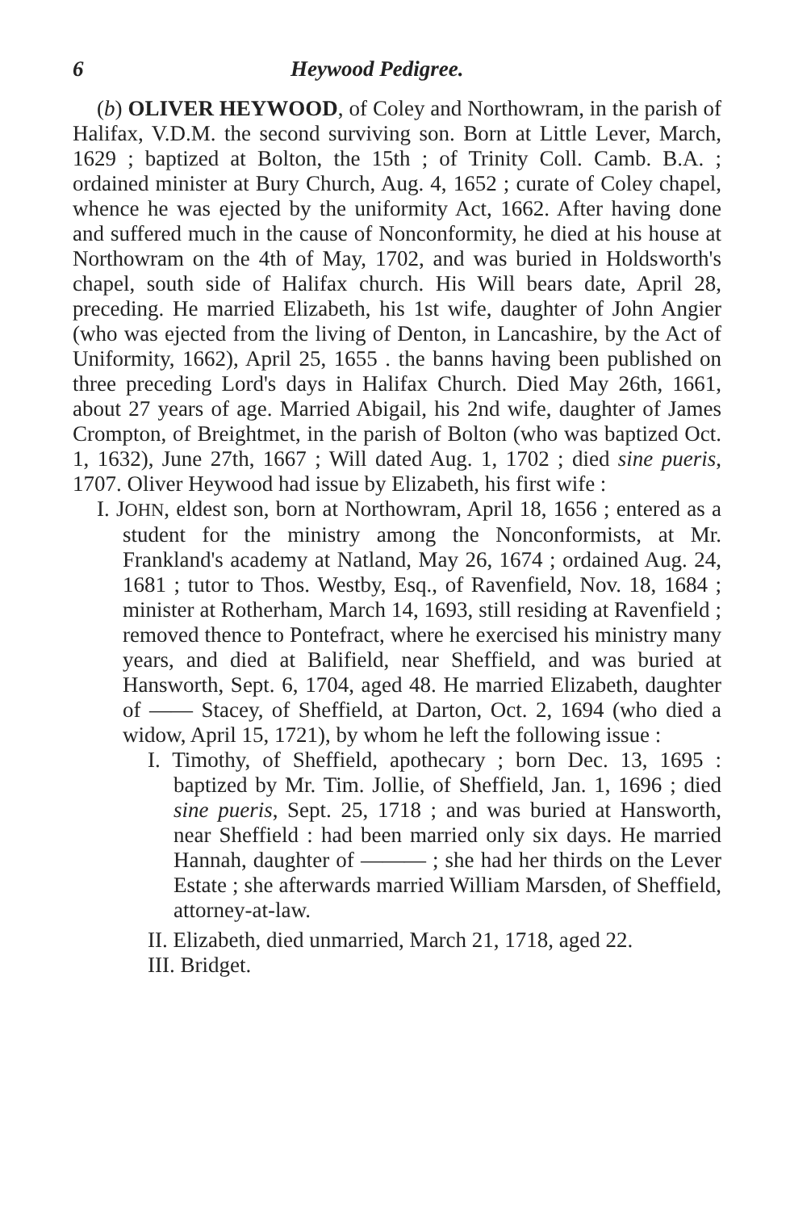6 Heywood Pedigree.
(b) OLIVER HEYWOOD, of Coley and Northowram, in the parish of Halifax, V.D.M. the second surviving son. Born at Little Lever, March, 1629 ; baptized at Bolton, the 15th ; of Trinity Coll. Camb. B.A. ; ordained minister at Bury Church, Aug. 4, 1652 ; curate of Coley chapel, whence he was ejected by the uniformity Act, 1662. After having done and suffered much in the cause of Nonconformity, he died at his house at Northowram on the 4th of May, 1702, and was buried in Holdsworth's chapel, south side of Halifax church. His Will bears date, April 28, preceding. He married Elizabeth, his 1st wife, daughter of John Angier (who was ejected from the living of Denton, in Lancashire, by the Act of Uniformity, 1662), April 25, 1655 . the banns having been published on three preceding Lord's days in Halifax Church. Died May 26th, 1661, about 27 years of age. Married Abigail, his 2nd wife, daughter of James Crompton, of Breightmet, in the parish of Bolton (who was baptized Oct. 1, 1632), June 27th, 1667 ; Will dated Aug. 1, 1702 ; died sine pueris, 1707. Oliver Heywood had issue by Elizabeth, his first wife :
I. JOHN, eldest son, born at Northowram, April 18, 1656 ; entered as a student for the ministry among the Nonconformists, at Mr. Frankland's academy at Natland, May 26, 1674 ; ordained Aug. 24, 1681 ; tutor to Thos. Westby, Esq., of Ravenfield, Nov. 18, 1684 ; minister at Rotherham, March 14, 1693, still residing at Ravenfield ; removed thence to Pontefract, where he exercised his ministry many years, and died at Balifield, near Sheffield, and was buried at Hansworth, Sept. 6, 1704, aged 48. He married Elizabeth, daughter of —— Stacey, of Sheffield, at Darton, Oct. 2, 1694 (who died a widow, April 15, 1721), by whom he left the following issue :
I. Timothy, of Sheffield, apothecary ; born Dec. 13, 1695 : baptized by Mr. Tim. Jollie, of Sheffield, Jan. 1, 1696 ; died sine pueris, Sept. 25, 1718 ; and was buried at Hansworth, near Sheffield : had been married only six days. He married Hannah, daughter of ——— ; she had her thirds on the Lever Estate ; she afterwards married William Marsden, of Sheffield, attorney-at-law.
II. Elizabeth, died unmarried, March 21, 1718, aged 22.
III. Bridget.